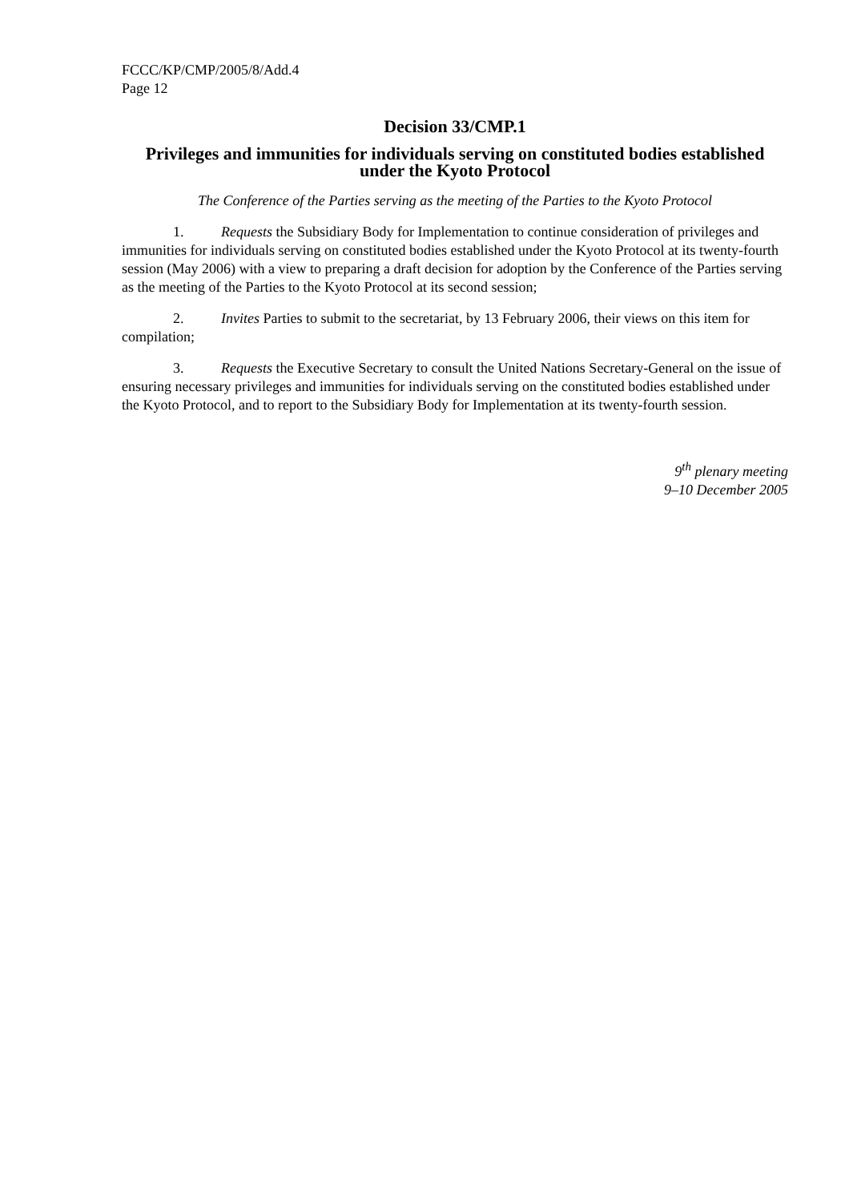FCCC/KP/CMP/2005/8/Add.4
Page 12
Decision 33/CMP.1
Privileges and immunities for individuals serving on constituted bodies established under the Kyoto Protocol
The Conference of the Parties serving as the meeting of the Parties to the Kyoto Protocol
1. Requests the Subsidiary Body for Implementation to continue consideration of privileges and immunities for individuals serving on constituted bodies established under the Kyoto Protocol at its twenty-fourth session (May 2006) with a view to preparing a draft decision for adoption by the Conference of the Parties serving as the meeting of the Parties to the Kyoto Protocol at its second session;
2. Invites Parties to submit to the secretariat, by 13 February 2006, their views on this item for compilation;
3. Requests the Executive Secretary to consult the United Nations Secretary-General on the issue of ensuring necessary privileges and immunities for individuals serving on the constituted bodies established under the Kyoto Protocol, and to report to the Subsidiary Body for Implementation at its twenty-fourth session.
9<sup>th</sup> plenary meeting
9–10 December 2005